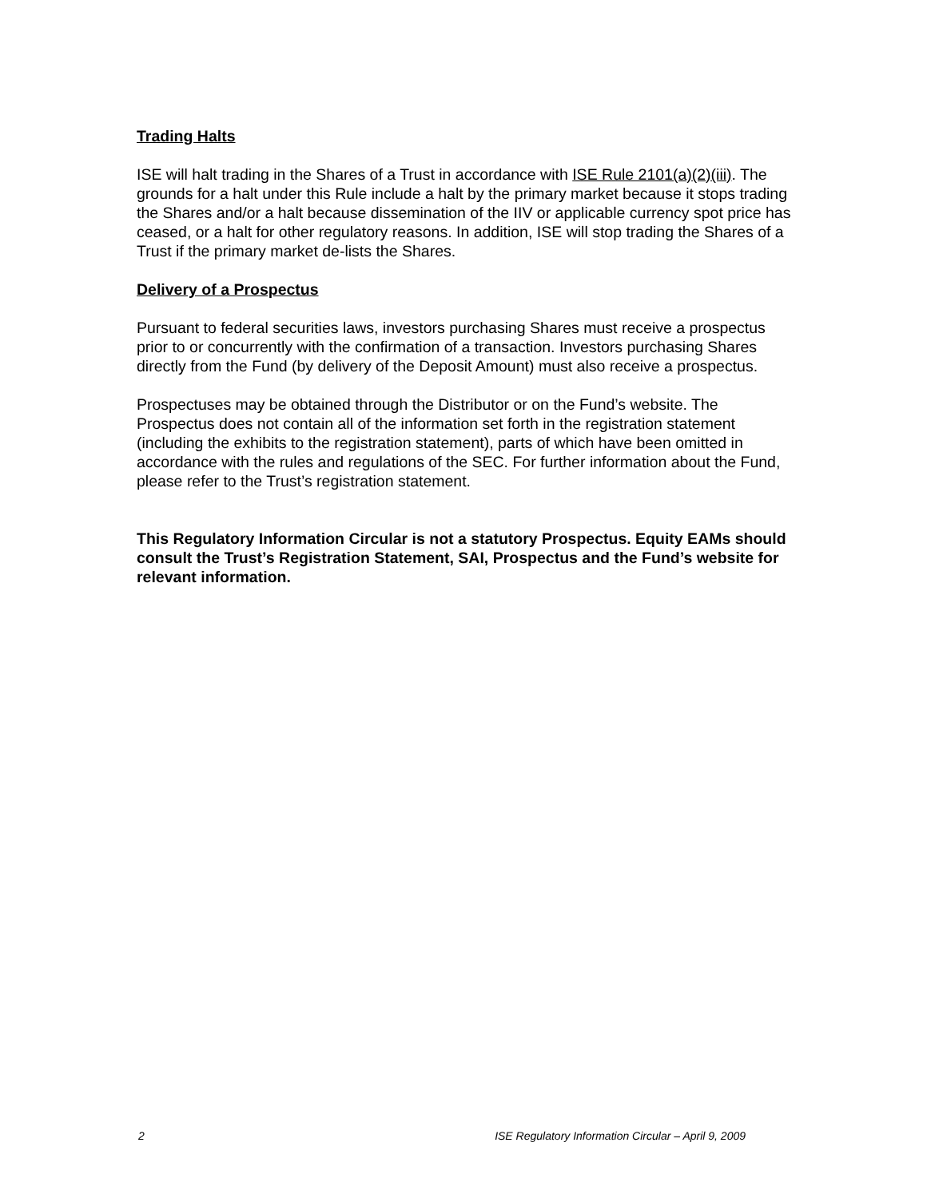Trading Halts
ISE will halt trading in the Shares of a Trust in accordance with ISE Rule 2101(a)(2)(iii). The grounds for a halt under this Rule include a halt by the primary market because it stops trading the Shares and/or a halt because dissemination of the IIV or applicable currency spot price has ceased, or a halt for other regulatory reasons. In addition, ISE will stop trading the Shares of a Trust if the primary market de-lists the Shares.
Delivery of a Prospectus
Pursuant to federal securities laws, investors purchasing Shares must receive a prospectus prior to or concurrently with the confirmation of a transaction. Investors purchasing Shares directly from the Fund (by delivery of the Deposit Amount) must also receive a prospectus.
Prospectuses may be obtained through the Distributor or on the Fund’s website. The Prospectus does not contain all of the information set forth in the registration statement (including the exhibits to the registration statement), parts of which have been omitted in accordance with the rules and regulations of the SEC. For further information about the Fund, please refer to the Trust’s registration statement.
This Regulatory Information Circular is not a statutory Prospectus. Equity EAMs should consult the Trust’s Registration Statement, SAI, Prospectus and the Fund’s website for relevant information.
2 ISE Regulatory Information Circular – April 9, 2009